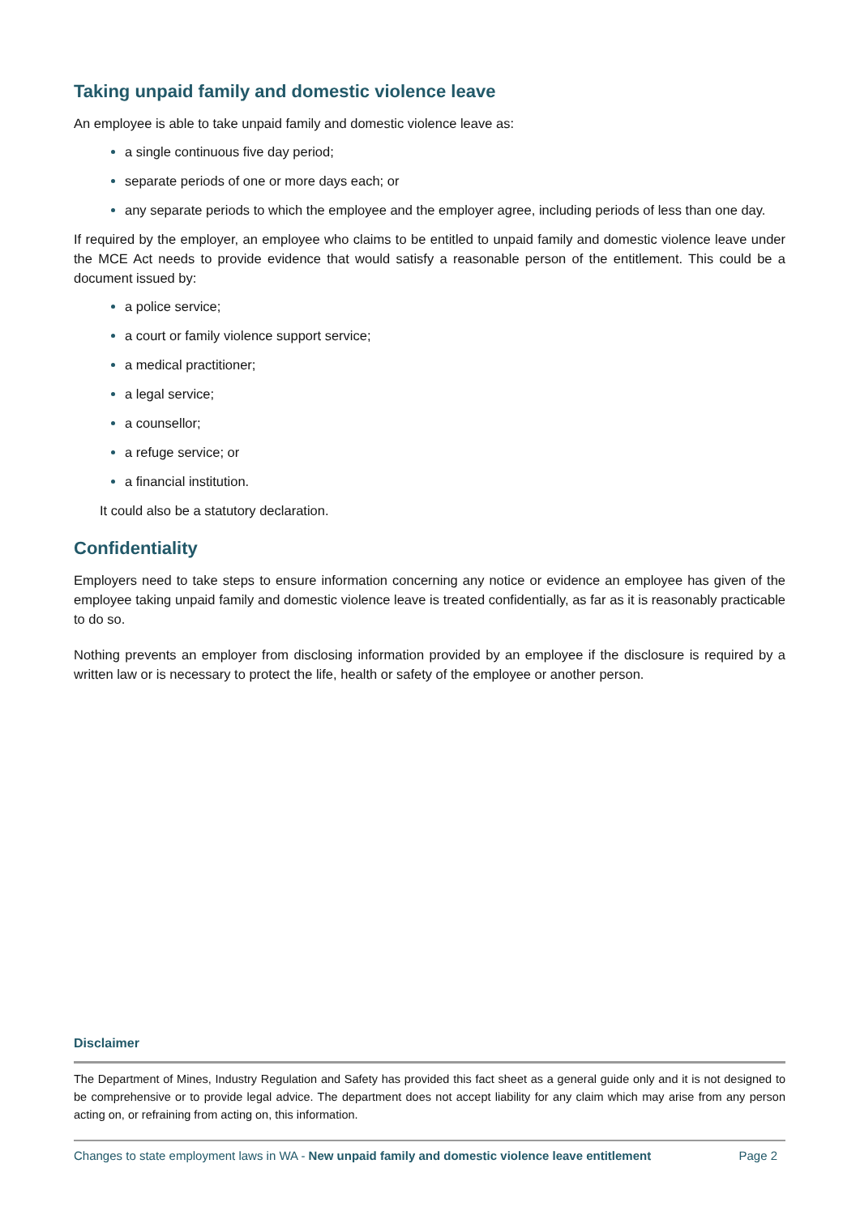Taking unpaid family and domestic violence leave
An employee is able to take unpaid family and domestic violence leave as:
a single continuous five day period;
separate periods of one or more days each; or
any separate periods to which the employee and the employer agree, including periods of less than one day.
If required by the employer, an employee who claims to be entitled to unpaid family and domestic violence leave under the MCE Act needs to provide evidence that would satisfy a reasonable person of the entitlement. This could be a document issued by:
a police service;
a court or family violence support service;
a medical practitioner;
a legal service;
a counsellor;
a refuge service; or
a financial institution.
It could also be a statutory declaration.
Confidentiality
Employers need to take steps to ensure information concerning any notice or evidence an employee has given of the employee taking unpaid family and domestic violence leave is treated confidentially, as far as it is reasonably practicable to do so.
Nothing prevents an employer from disclosing information provided by an employee if the disclosure is required by a written law or is necessary to protect the life, health or safety of the employee or another person.
Disclaimer
The Department of Mines, Industry Regulation and Safety has provided this fact sheet as a general guide only and it is not designed to be comprehensive or to provide legal advice. The department does not accept liability for any claim which may arise from any person acting on, or refraining from acting on, this information.
Changes to state employment laws in WA - New unpaid family and domestic violence leave entitlement Page 2